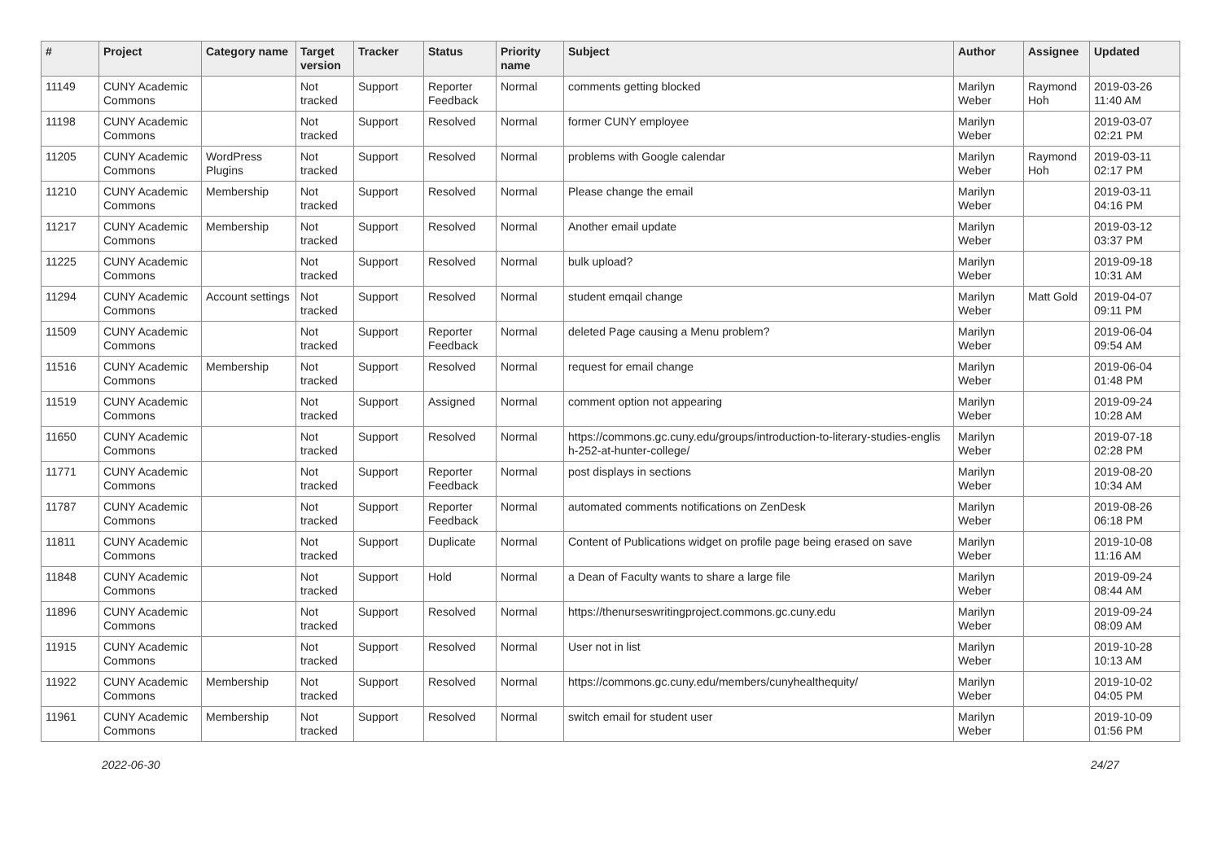| # | Project | Category name | Target version | Tracker | Status | Priority name | Subject | Author | Assignee | Updated |
| --- | --- | --- | --- | --- | --- | --- | --- | --- | --- | --- |
| 11149 | CUNY Academic Commons | | Not tracked | Support | Reporter Feedback | Normal | comments getting blocked | Marilyn Weber | Raymond Hoh | 2019-03-26 11:40 AM |
| 11198 | CUNY Academic Commons | | Not tracked | Support | Resolved | Normal | former CUNY employee | Marilyn Weber | | 2019-03-07 02:21 PM |
| 11205 | CUNY Academic Commons | WordPress Plugins | Not tracked | Support | Resolved | Normal | problems with Google calendar | Marilyn Weber | Raymond Hoh | 2019-03-11 02:17 PM |
| 11210 | CUNY Academic Commons | Membership | Not tracked | Support | Resolved | Normal | Please change the email | Marilyn Weber | | 2019-03-11 04:16 PM |
| 11217 | CUNY Academic Commons | Membership | Not tracked | Support | Resolved | Normal | Another email update | Marilyn Weber | | 2019-03-12 03:37 PM |
| 11225 | CUNY Academic Commons | | Not tracked | Support | Resolved | Normal | bulk upload? | Marilyn Weber | | 2019-09-18 10:31 AM |
| 11294 | CUNY Academic Commons | Account settings | Not tracked | Support | Resolved | Normal | student emqail change | Marilyn Weber | Matt Gold | 2019-04-07 09:11 PM |
| 11509 | CUNY Academic Commons | | Not tracked | Support | Reporter Feedback | Normal | deleted Page causing a Menu problem? | Marilyn Weber | | 2019-06-04 09:54 AM |
| 11516 | CUNY Academic Commons | Membership | Not tracked | Support | Resolved | Normal | request for email change | Marilyn Weber | | 2019-06-04 01:48 PM |
| 11519 | CUNY Academic Commons | | Not tracked | Support | Assigned | Normal | comment option not appearing | Marilyn Weber | | 2019-09-24 10:28 AM |
| 11650 | CUNY Academic Commons | | Not tracked | Support | Resolved | Normal | https://commons.gc.cuny.edu/groups/introduction-to-literary-studies-englis h-252-at-hunter-college/ | Marilyn Weber | | 2019-07-18 02:28 PM |
| 11771 | CUNY Academic Commons | | Not tracked | Support | Reporter Feedback | Normal | post displays in sections | Marilyn Weber | | 2019-08-20 10:34 AM |
| 11787 | CUNY Academic Commons | | Not tracked | Support | Reporter Feedback | Normal | automated comments notifications on ZenDesk | Marilyn Weber | | 2019-08-26 06:18 PM |
| 11811 | CUNY Academic Commons | | Not tracked | Support | Duplicate | Normal | Content of Publications widget on profile page being erased on save | Marilyn Weber | | 2019-10-08 11:16 AM |
| 11848 | CUNY Academic Commons | | Not tracked | Support | Hold | Normal | a Dean of Faculty wants to share a large file | Marilyn Weber | | 2019-09-24 08:44 AM |
| 11896 | CUNY Academic Commons | | Not tracked | Support | Resolved | Normal | https://thenurseswritingproject.commons.gc.cuny.edu | Marilyn Weber | | 2019-09-24 08:09 AM |
| 11915 | CUNY Academic Commons | | Not tracked | Support | Resolved | Normal | User not in list | Marilyn Weber | | 2019-10-28 10:13 AM |
| 11922 | CUNY Academic Commons | Membership | Not tracked | Support | Resolved | Normal | https://commons.gc.cuny.edu/members/cunyhealthequity/ | Marilyn Weber | | 2019-10-02 04:05 PM |
| 11961 | CUNY Academic Commons | Membership | Not tracked | Support | Resolved | Normal | switch email for student user | Marilyn Weber | | 2019-10-09 01:56 PM |
2022-06-30 24/27